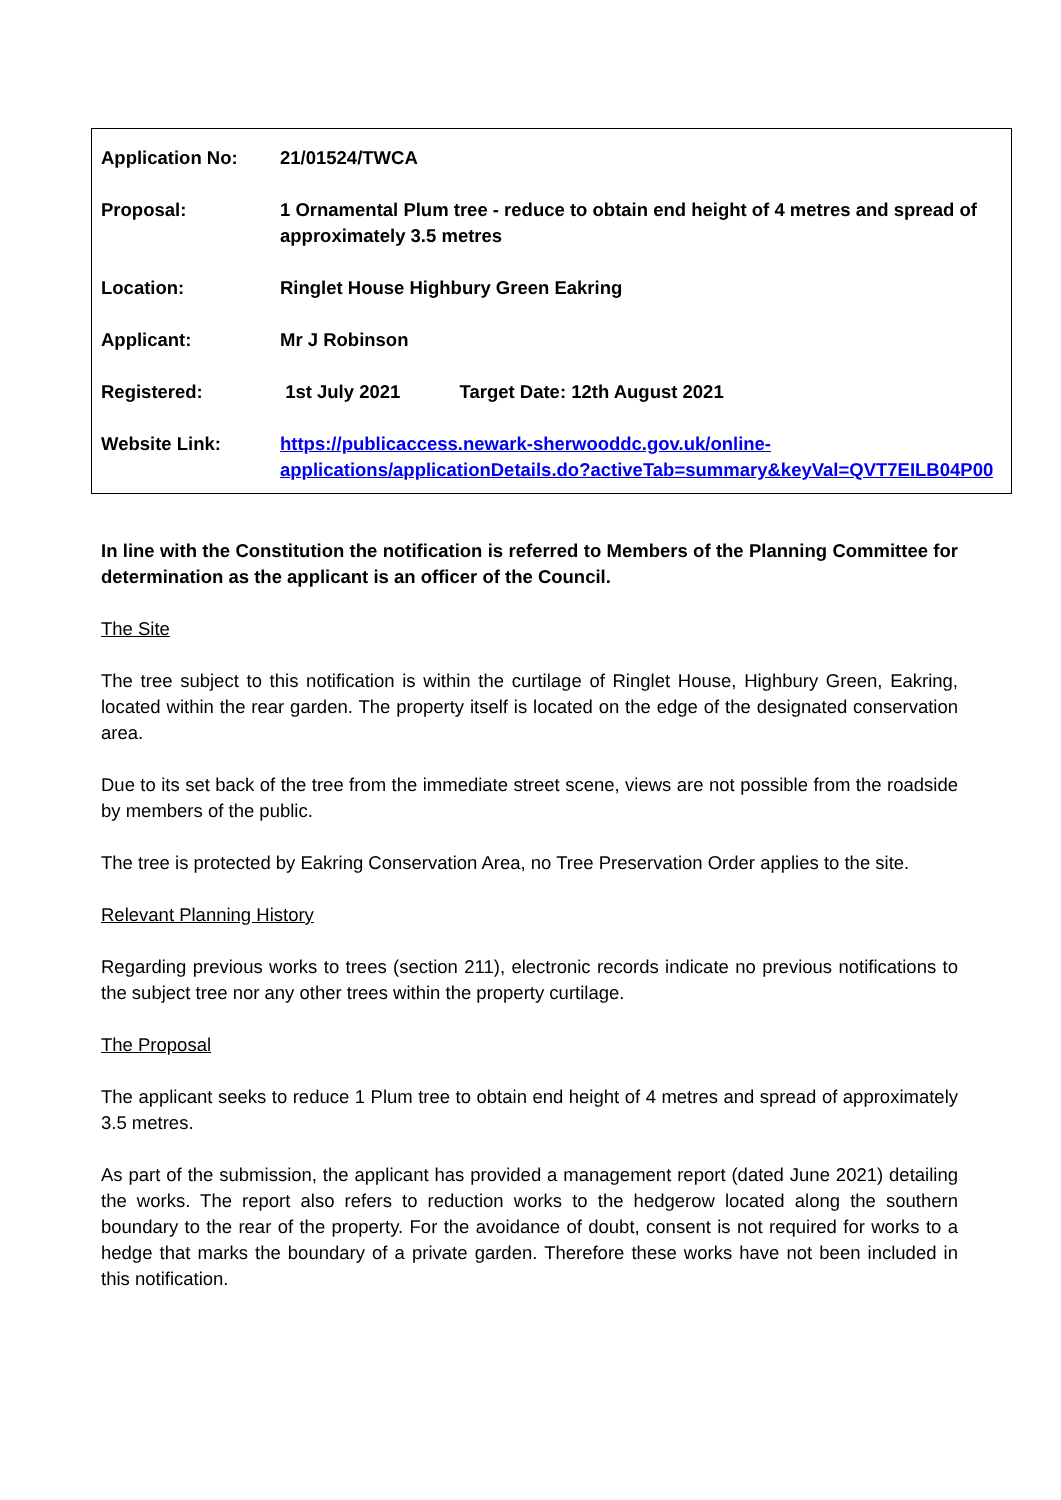| Application No: | 21/01524/TWCA |
| Proposal: | 1 Ornamental Plum tree - reduce to obtain end height of 4 metres and spread of approximately 3.5 metres |
| Location: | Ringlet House Highbury Green Eakring |
| Applicant: | Mr J Robinson |
| Registered: | 1st July 2021 Target Date: 12th August 2021 |
| Website Link: | https://publicaccess.newark-sherwooddc.gov.uk/online-applications/applicationDetails.do?activeTab=summary&keyVal=QVT7EILB04P00 |
In line with the Constitution the notification is referred to Members of the Planning Committee for determination as the applicant is an officer of the Council.
The Site
The tree subject to this notification is within the curtilage of Ringlet House, Highbury Green, Eakring, located within the rear garden. The property itself is located on the edge of the designated conservation area.
Due to its set back of the tree from the immediate street scene, views are not possible from the roadside by members of the public.
The tree is protected by Eakring Conservation Area, no Tree Preservation Order applies to the site.
Relevant Planning History
Regarding previous works to trees (section 211), electronic records indicate no previous notifications to the subject tree nor any other trees within the property curtilage.
The Proposal
The applicant seeks to reduce 1 Plum tree to obtain end height of 4 metres and spread of approximately 3.5 metres.
As part of the submission, the applicant has provided a management report (dated June 2021) detailing the works. The report also refers to reduction works to the hedgerow located along the southern boundary to the rear of the property. For the avoidance of doubt, consent is not required for works to a hedge that marks the boundary of a private garden. Therefore these works have not been included in this notification.